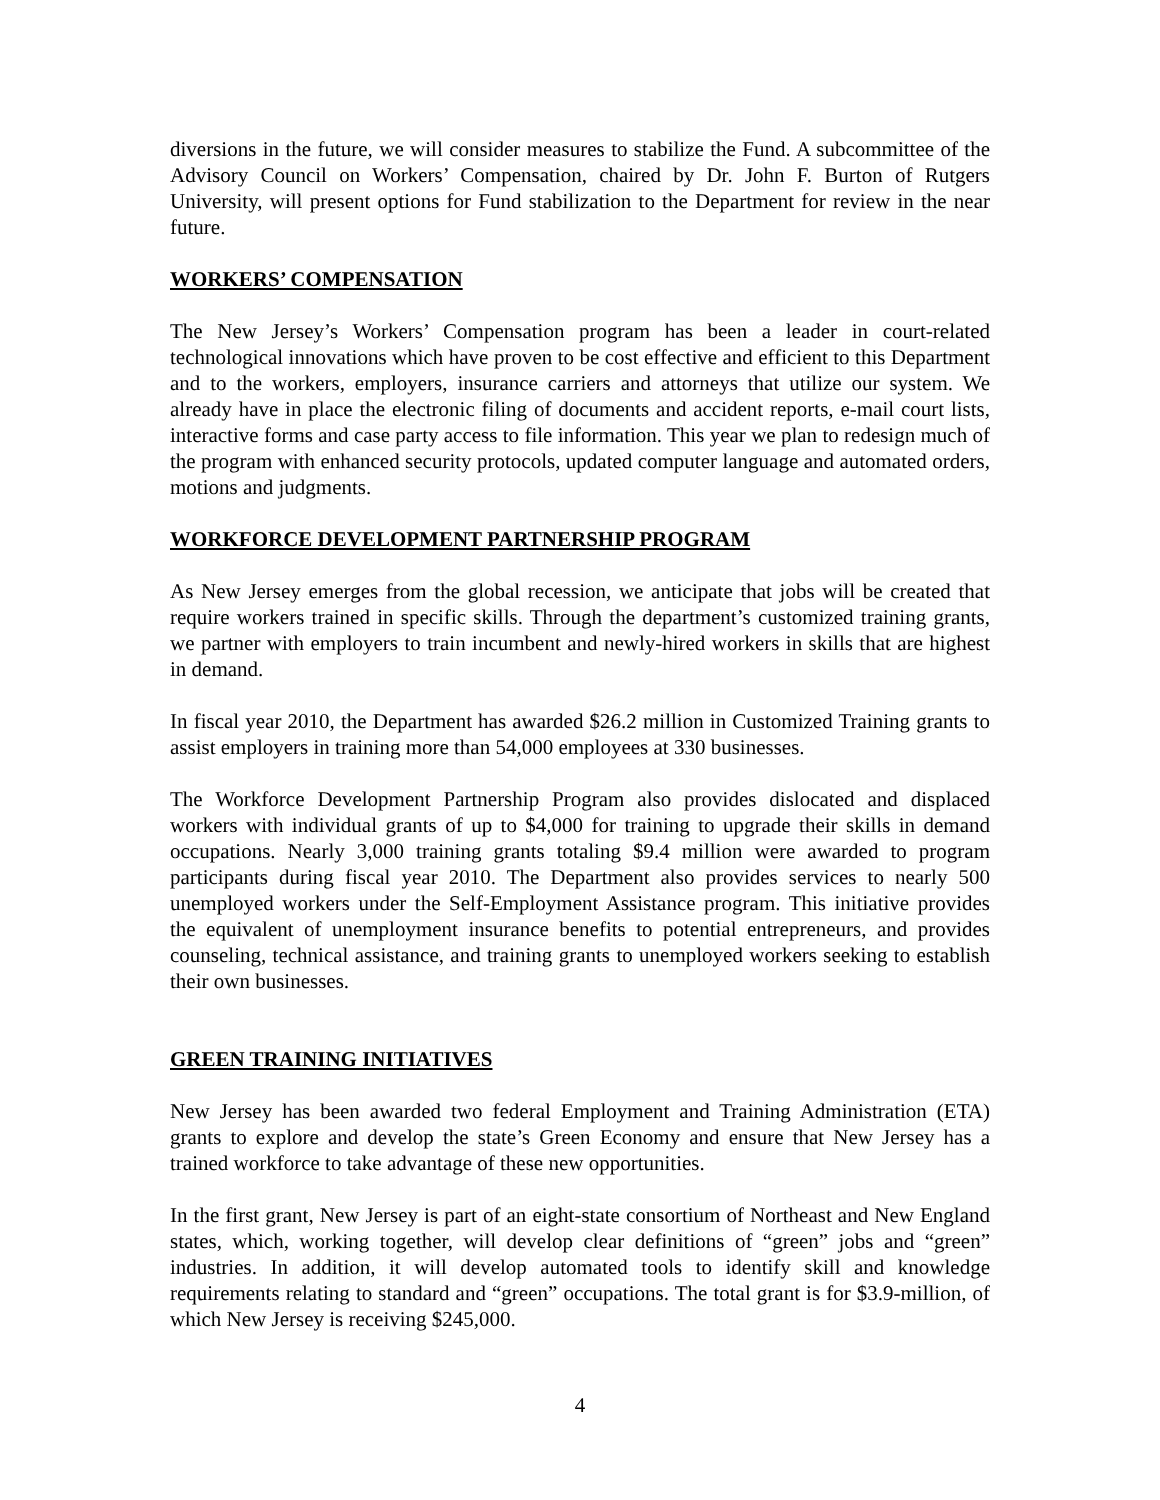diversions in the future, we will consider measures to stabilize the Fund. A subcommittee of the Advisory Council on Workers’ Compensation, chaired by Dr. John F. Burton of Rutgers University, will present options for Fund stabilization to the Department for review in the near future.
WORKERS’ COMPENSATION
The New Jersey’s Workers’ Compensation program has been a leader in court-related technological innovations which have proven to be cost effective and efficient to this Department and to the workers, employers, insurance carriers and attorneys that utilize our system. We already have in place the electronic filing of documents and accident reports, e-mail court lists, interactive forms and case party access to file information. This year we plan to redesign much of the program with enhanced security protocols, updated computer language and automated orders, motions and judgments.
WORKFORCE DEVELOPMENT PARTNERSHIP PROGRAM
As New Jersey emerges from the global recession, we anticipate that jobs will be created that require workers trained in specific skills. Through the department’s customized training grants, we partner with employers to train incumbent and newly-hired workers in skills that are highest in demand.
In fiscal year 2010, the Department has awarded $26.2 million in Customized Training grants to assist employers in training more than 54,000 employees at 330 businesses.
The Workforce Development Partnership Program also provides dislocated and displaced workers with individual grants of up to $4,000 for training to upgrade their skills in demand occupations. Nearly 3,000 training grants totaling $9.4 million were awarded to program participants during fiscal year 2010. The Department also provides services to nearly 500 unemployed workers under the Self-Employment Assistance program. This initiative provides the equivalent of unemployment insurance benefits to potential entrepreneurs, and provides counseling, technical assistance, and training grants to unemployed workers seeking to establish their own businesses.
GREEN TRAINING INITIATIVES
New Jersey has been awarded two federal Employment and Training Administration (ETA) grants to explore and develop the state’s Green Economy and ensure that New Jersey has a trained workforce to take advantage of these new opportunities.
In the first grant, New Jersey is part of an eight-state consortium of Northeast and New England states, which, working together, will develop clear definitions of “green” jobs and “green” industries. In addition, it will develop automated tools to identify skill and knowledge requirements relating to standard and “green” occupations. The total grant is for $3.9-million, of which New Jersey is receiving $245,000.
4